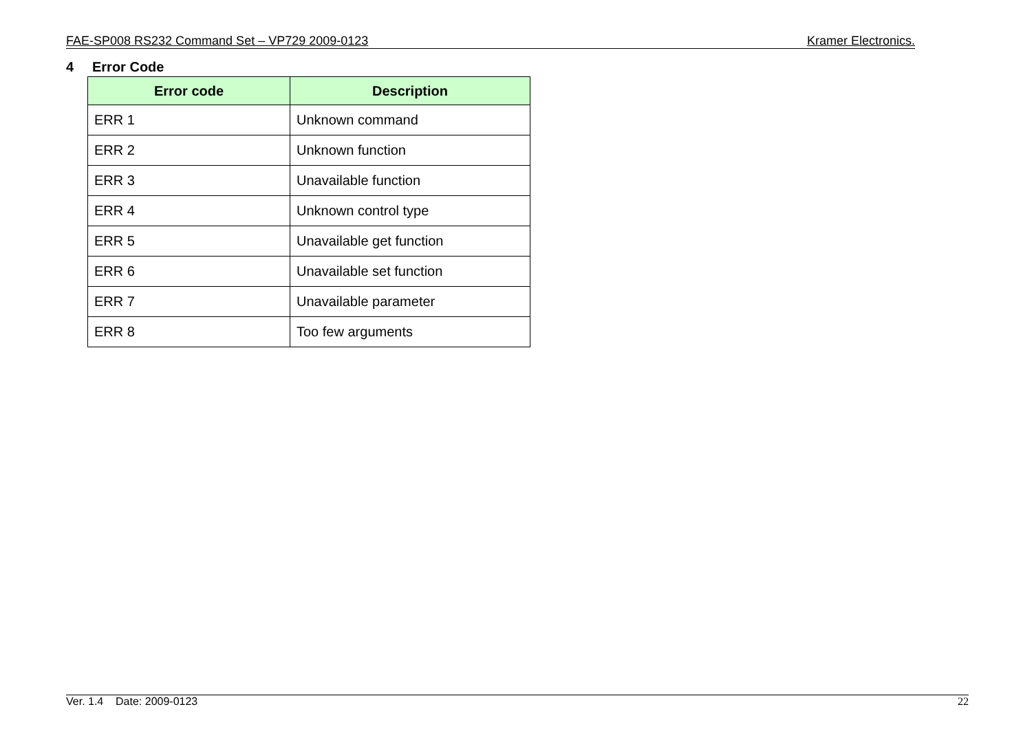FAE-SP008 RS232 Command Set – VP729 2009-0123 Kramer Electronics.
4 Error Code
| Error code | Description |
| --- | --- |
| ERR 1 | Unknown command |
| ERR 2 | Unknown function |
| ERR 3 | Unavailable function |
| ERR 4 | Unknown control type |
| ERR 5 | Unavailable get function |
| ERR 6 | Unavailable set function |
| ERR 7 | Unavailable parameter |
| ERR 8 | Too few arguments |
Ver. 1.4 Date: 2009-0123 22